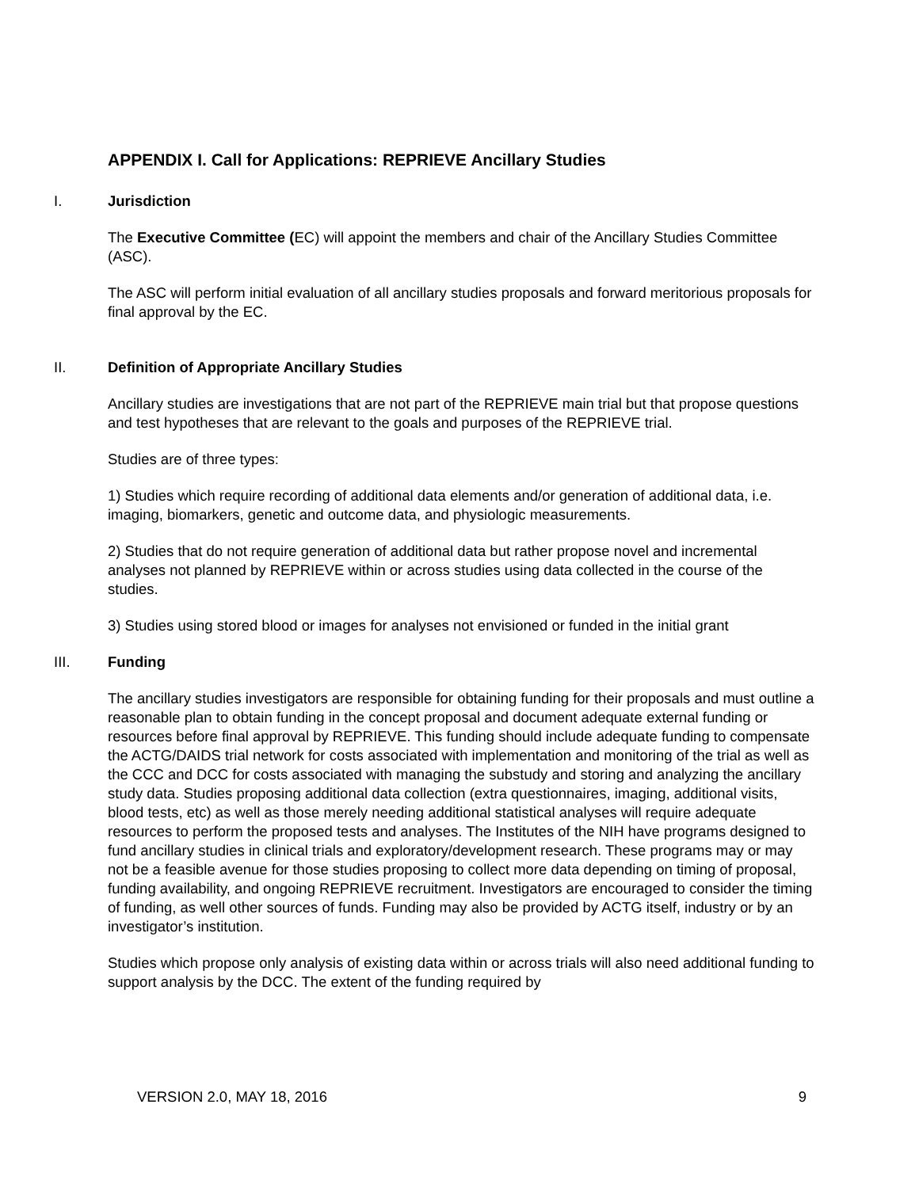APPENDIX I. Call for Applications: REPRIEVE Ancillary Studies
I. Jurisdiction
The Executive Committee (EC) will appoint the members and chair of the Ancillary Studies Committee (ASC).
The ASC will perform initial evaluation of all ancillary studies proposals and forward meritorious proposals for final approval by the EC.
II. Definition of Appropriate Ancillary Studies
Ancillary studies are investigations that are not part of the REPRIEVE main trial but that propose questions and test hypotheses that are relevant to the goals and purposes of the REPRIEVE trial.
Studies are of three types:
1) Studies which require recording of additional data elements and/or generation of additional data, i.e. imaging, biomarkers, genetic and outcome data, and physiologic measurements.
2) Studies that do not require generation of additional data but rather propose novel and incremental analyses not planned by REPRIEVE within or across studies using data collected in the course of the studies.
3) Studies using stored blood or images for analyses not envisioned or funded in the initial grant
III. Funding
The ancillary studies investigators are responsible for obtaining funding for their proposals and must outline a reasonable plan to obtain funding in the concept proposal and document adequate external funding or resources before final approval by REPRIEVE. This funding should include adequate funding to compensate the ACTG/DAIDS trial network for costs associated with implementation and monitoring of the trial as well as the CCC and DCC for costs associated with managing the substudy and storing and analyzing the ancillary study data. Studies proposing additional data collection (extra questionnaires, imaging, additional visits, blood tests, etc) as well as those merely needing additional statistical analyses will require adequate resources to perform the proposed tests and analyses. The Institutes of the NIH have programs designed to fund ancillary studies in clinical trials and exploratory/development research. These programs may or may not be a feasible avenue for those studies proposing to collect more data depending on timing of proposal, funding availability, and ongoing REPRIEVE recruitment. Investigators are encouraged to consider the timing of funding, as well other sources of funds. Funding may also be provided by ACTG itself, industry or by an investigator’s institution.
Studies which propose only analysis of existing data within or across trials will also need additional funding to support analysis by the DCC. The extent of the funding required by
VERSION 2.0, MAY 18, 2016 9